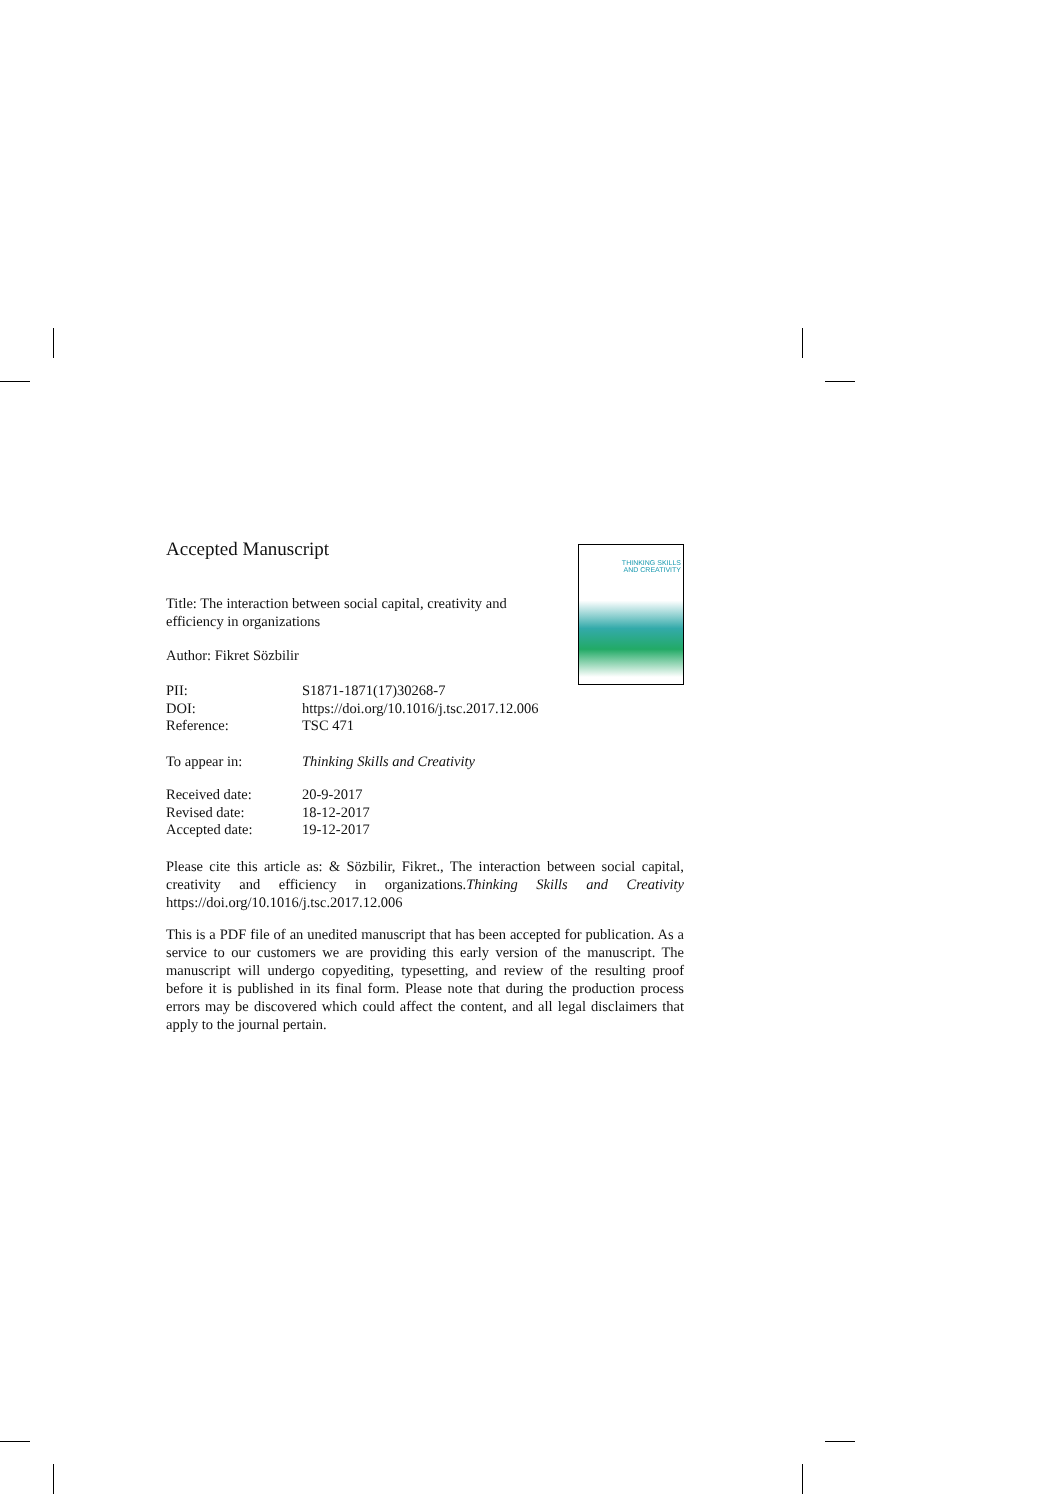THINKING SKILLS
AND CREATIVITY
Accepted Manuscript
Title: The interaction between social capital, creativity and
efficiency in organizations
Author: Fikret Sözbilir
| PII: | S1871-1871(17)30268-7 |
| DOI: | https://doi.org/10.1016/j.tsc.2017.12.006 |
| Reference: | TSC 471 |
| To appear in: | Thinking Skills and Creativity |
| Received date: | 20-9-2017 |
| Revised date: | 18-12-2017 |
| Accepted date: | 19-12-2017 |
Please cite this article as: & Sözbilir, Fikret., The interaction between social capital, creativity and efficiency in organizations.Thinking Skills and Creativity https://doi.org/10.1016/j.tsc.2017.12.006
This is a PDF file of an unedited manuscript that has been accepted for publication. As a service to our customers we are providing this early version of the manuscript. The manuscript will undergo copyediting, typesetting, and review of the resulting proof before it is published in its final form. Please note that during the production process errors may be discovered which could affect the content, and all legal disclaimers that apply to the journal pertain.